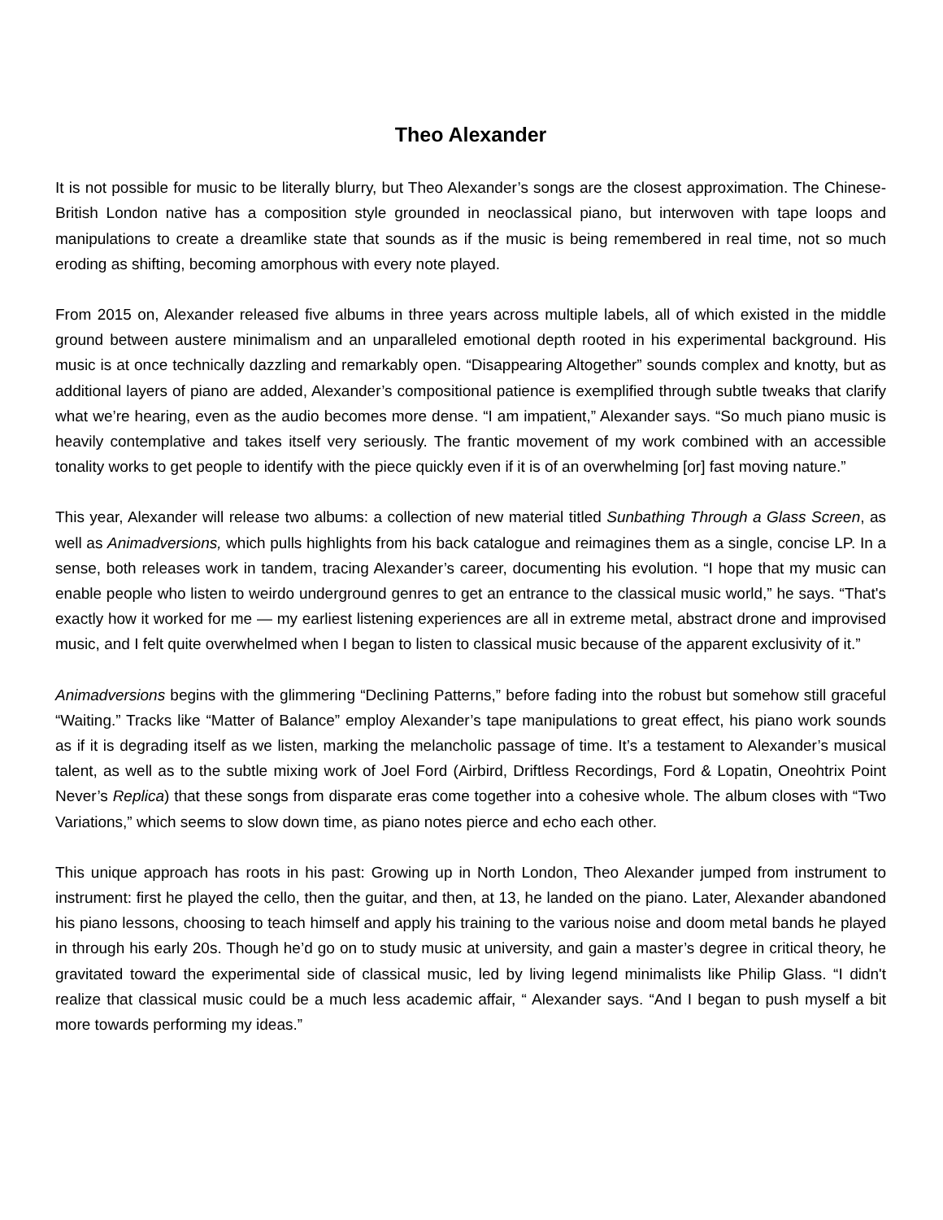Theo Alexander
It is not possible for music to be literally blurry, but Theo Alexander’s songs are the closest approximation. The Chinese-British London native has a composition style grounded in neoclassical piano, but interwoven with tape loops and manipulations to create a dreamlike state that sounds as if the music is being remembered in real time, not so much eroding as shifting, becoming amorphous with every note played.
From 2015 on, Alexander released five albums in three years across multiple labels, all of which existed in the middle ground between austere minimalism and an unparalleled emotional depth rooted in his experimental background. His music is at once technically dazzling and remarkably open. “Disappearing Altogether” sounds complex and knotty, but as additional layers of piano are added, Alexander’s compositional patience is exemplified through subtle tweaks that clarify what we’re hearing, even as the audio becomes more dense. “I am impatient,” Alexander says. “So much piano music is heavily contemplative and takes itself very seriously. The frantic movement of my work combined with an accessible tonality works to get people to identify with the piece quickly even if it is of an overwhelming [or] fast moving nature.”
This year, Alexander will release two albums: a collection of new material titled Sunbathing Through a Glass Screen, as well as Animadversions, which pulls highlights from his back catalogue and reimagines them as a single, concise LP. In a sense, both releases work in tandem, tracing Alexander’s career, documenting his evolution. “I hope that my music can enable people who listen to weirdo underground genres to get an entrance to the classical music world,” he says. “That's exactly how it worked for me — my earliest listening experiences are all in extreme metal, abstract drone and improvised music, and I felt quite overwhelmed when I began to listen to classical music because of the apparent exclusivity of it.”
Animadversions begins with the glimmering “Declining Patterns,” before fading into the robust but somehow still graceful “Waiting.” Tracks like “Matter of Balance” employ Alexander’s tape manipulations to great effect, his piano work sounds as if it is degrading itself as we listen, marking the melancholic passage of time. It’s a testament to Alexander’s musical talent, as well as to the subtle mixing work of Joel Ford (Airbird, Driftless Recordings, Ford & Lopatin, Oneohtrix Point Never’s Replica) that these songs from disparate eras come together into a cohesive whole. The album closes with “Two Variations,” which seems to slow down time, as piano notes pierce and echo each other.
This unique approach has roots in his past: Growing up in North London, Theo Alexander jumped from instrument to instrument: first he played the cello, then the guitar, and then, at 13, he landed on the piano. Later, Alexander abandoned his piano lessons, choosing to teach himself and apply his training to the various noise and doom metal bands he played in through his early 20s. Though he’d go on to study music at university, and gain a master’s degree in critical theory, he gravitated toward the experimental side of classical music, led by living legend minimalists like Philip Glass. “I didn't realize that classical music could be a much less academic affair, “ Alexander says. “And I began to push myself a bit more towards performing my ideas.”